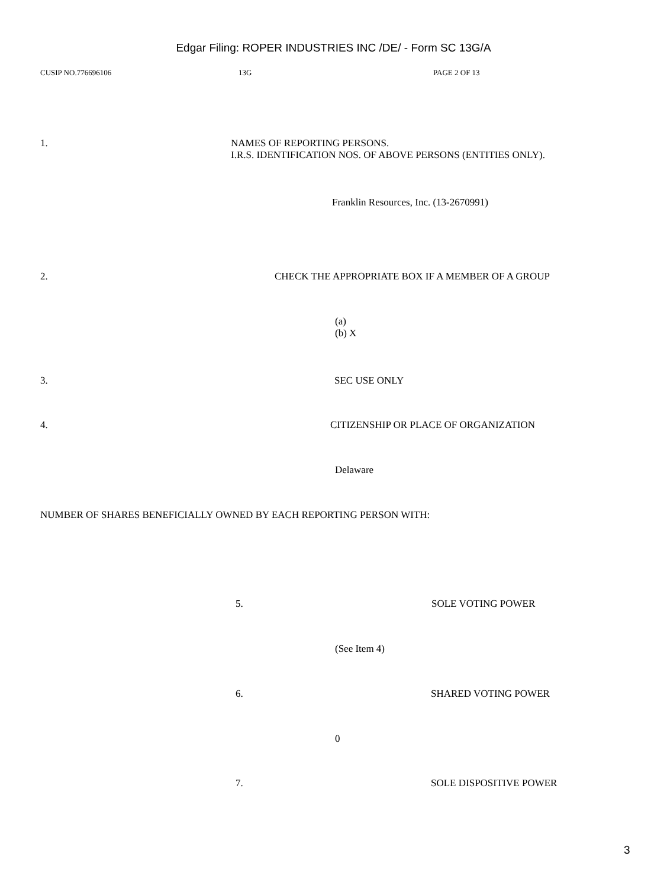Edgar Filing: ROPER INDUSTRIES INC /DE/ - Form SC 13G/A
CUSIP NO.776696106 13G PAGE 2 OF 13
1.
NAMES OF REPORTING PERSONS.
I.R.S. IDENTIFICATION NOS. OF ABOVE PERSONS (ENTITIES ONLY).
Franklin Resources, Inc. (13-2670991)
2. CHECK THE APPROPRIATE BOX IF A MEMBER OF A GROUP
(a)
(b) X
3. SEC USE ONLY
4. CITIZENSHIP OR PLACE OF ORGANIZATION
Delaware
NUMBER OF SHARES BENEFICIALLY OWNED BY EACH REPORTING PERSON WITH:
5. SOLE VOTING POWER
(See Item 4)
6. SHARED VOTING POWER
0
7. SOLE DISPOSITIVE POWER
3